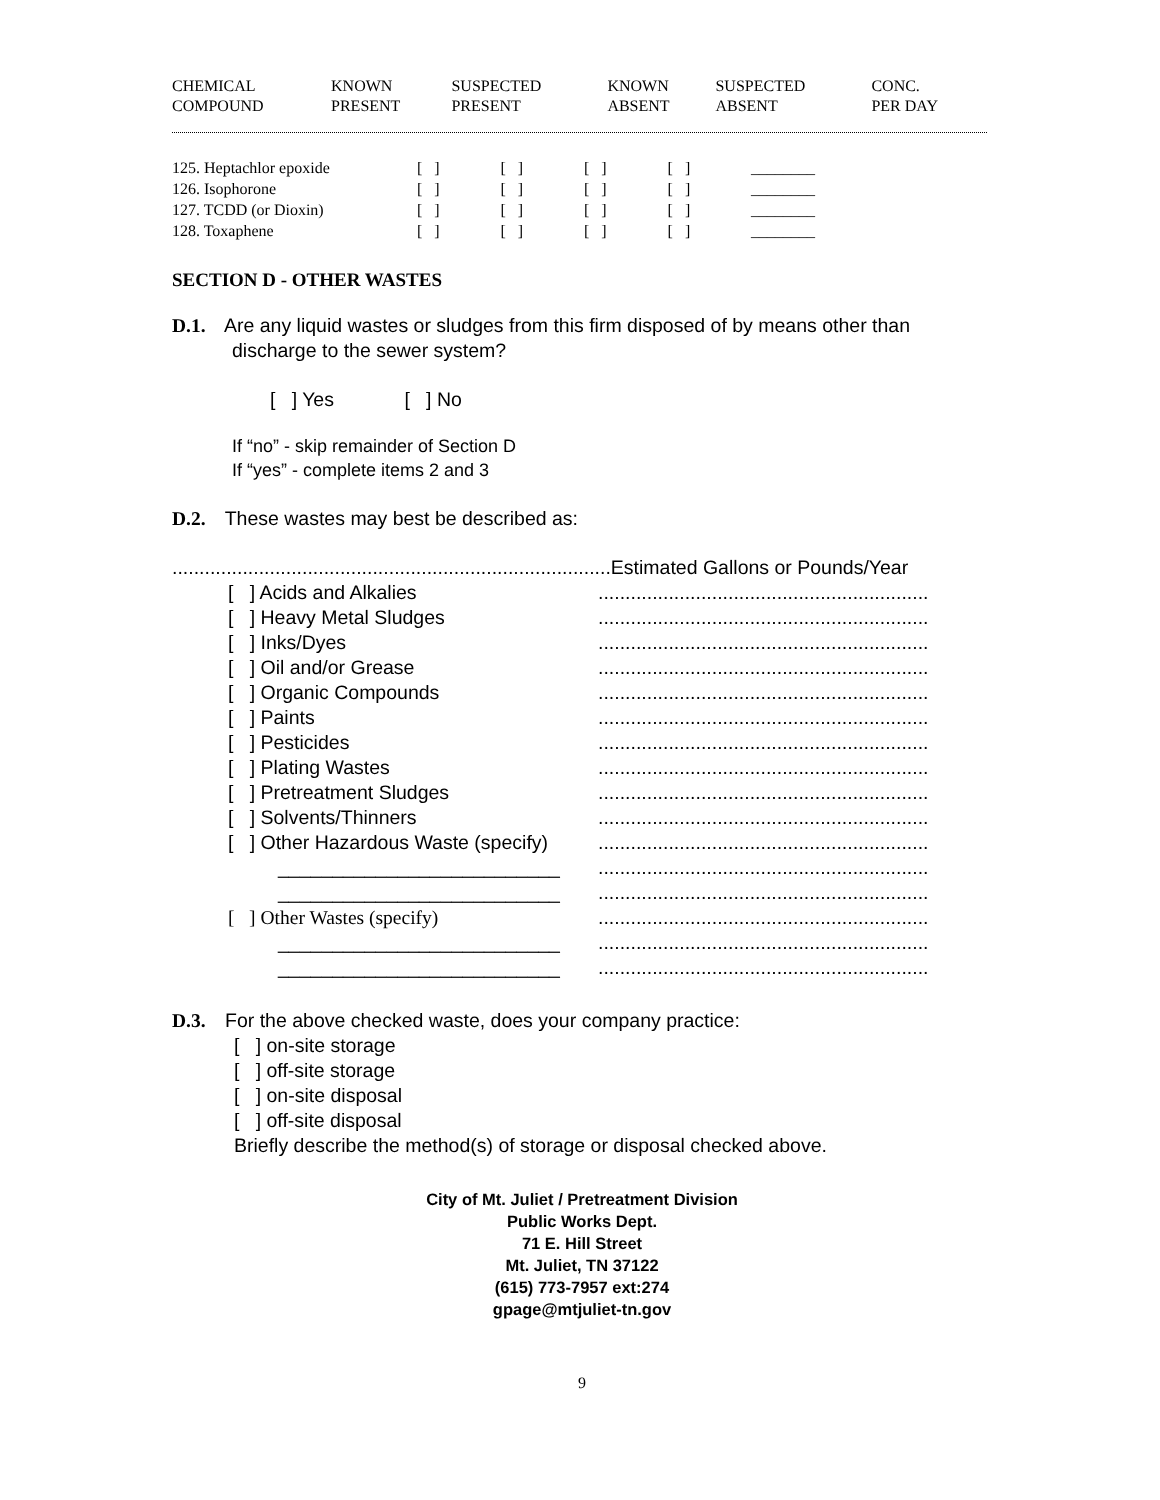| CHEMICAL COMPOUND | KNOWN PRESENT | SUSPECTED PRESENT | KNOWN ABSENT | SUSPECTED ABSENT | CONC. PER DAY |
| --- | --- | --- | --- | --- | --- |
| 125. Heptachlor epoxide | [ ] | [ ] | [ ] | [ ] | ________ |
| 126. Isophorone | [ ] | [ ] | [ ] | [ ] | ________ |
| 127. TCDD (or Dioxin) | [ ] | [ ] | [ ] | [ ] | ________ |
| 128. Toxaphene | [ ] | [ ] | [ ] | [ ] | ________ |
SECTION D - OTHER WASTES
D.1. Are any liquid wastes or sludges from this firm disposed of by means other than
discharge to the sewer system?
[ ] Yes [ ] No
If “no” - skip remainder of Section D
If “yes” - complete items 2 and 3
D.2. These wastes may best be described as:
.................................................................................Estimated Gallons or Pounds/Year
| [ ] Acids and Alkalies | ............................................................. |
| [ ] Heavy Metal Sludges | ............................................................. |
| [ ] Inks/Dyes | ............................................................. |
| [ ] Oil and/or Grease | ............................................................. |
| [ ] Organic Compounds | ............................................................. |
| [ ] Paints | ............................................................. |
| [ ] Pesticides | ............................................................. |
| [ ] Plating Wastes | ............................................................. |
| [ ] Pretreatment Sludges | ............................................................. |
| [ ] Solvents/Thinners | ............................................................. |
| [ ] Other Hazardous Waste (specify) | ............................................................. |
| __________________________ | ............................................................. |
| __________________________ | ............................................................. |
| [ ] Other Wastes (specify) | ............................................................. |
| __________________________ | ............................................................. |
| __________________________ | ............................................................. |
D.3. For the above checked waste, does your company practice:
[ ] on-site storage
[ ] off-site storage
[ ] on-site disposal
[ ] off-site disposal
Briefly describe the method(s) of storage or disposal checked above.
City of Mt. Juliet / Pretreatment Division
Public Works Dept.
71 E. Hill Street
Mt. Juliet, TN 37122
(615) 773-7957 ext:274
gpage@mtjuliet-tn.gov
9